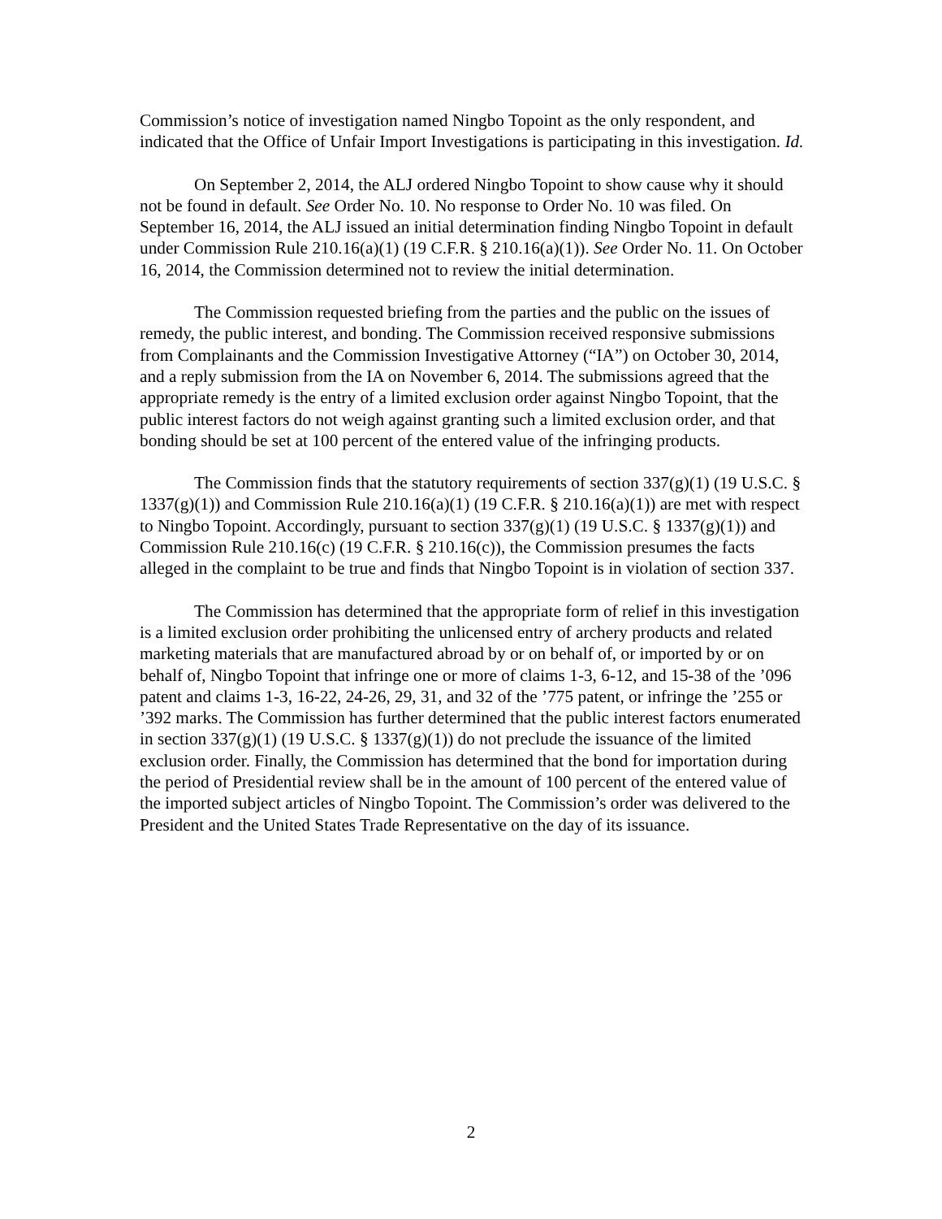Commission’s notice of investigation named Ningbo Topoint as the only respondent, and indicated that the Office of Unfair Import Investigations is participating in this investigation. Id.
On September 2, 2014, the ALJ ordered Ningbo Topoint to show cause why it should not be found in default. See Order No. 10. No response to Order No. 10 was filed. On September 16, 2014, the ALJ issued an initial determination finding Ningbo Topoint in default under Commission Rule 210.16(a)(1) (19 C.F.R. § 210.16(a)(1)). See Order No. 11. On October 16, 2014, the Commission determined not to review the initial determination.
The Commission requested briefing from the parties and the public on the issues of remedy, the public interest, and bonding. The Commission received responsive submissions from Complainants and the Commission Investigative Attorney (“IA”) on October 30, 2014, and a reply submission from the IA on November 6, 2014. The submissions agreed that the appropriate remedy is the entry of a limited exclusion order against Ningbo Topoint, that the public interest factors do not weigh against granting such a limited exclusion order, and that bonding should be set at 100 percent of the entered value of the infringing products.
The Commission finds that the statutory requirements of section 337(g)(1) (19 U.S.C. § 1337(g)(1)) and Commission Rule 210.16(a)(1) (19 C.F.R. § 210.16(a)(1)) are met with respect to Ningbo Topoint. Accordingly, pursuant to section 337(g)(1) (19 U.S.C. § 1337(g)(1)) and Commission Rule 210.16(c) (19 C.F.R. § 210.16(c)), the Commission presumes the facts alleged in the complaint to be true and finds that Ningbo Topoint is in violation of section 337.
The Commission has determined that the appropriate form of relief in this investigation is a limited exclusion order prohibiting the unlicensed entry of archery products and related marketing materials that are manufactured abroad by or on behalf of, or imported by or on behalf of, Ningbo Topoint that infringe one or more of claims 1-3, 6-12, and 15-38 of the ’096 patent and claims 1-3, 16-22, 24-26, 29, 31, and 32 of the ’775 patent, or infringe the ’255 or ’392 marks. The Commission has further determined that the public interest factors enumerated in section 337(g)(1) (19 U.S.C. § 1337(g)(1)) do not preclude the issuance of the limited exclusion order. Finally, the Commission has determined that the bond for importation during the period of Presidential review shall be in the amount of 100 percent of the entered value of the imported subject articles of Ningbo Topoint. The Commission’s order was delivered to the President and the United States Trade Representative on the day of its issuance.
2